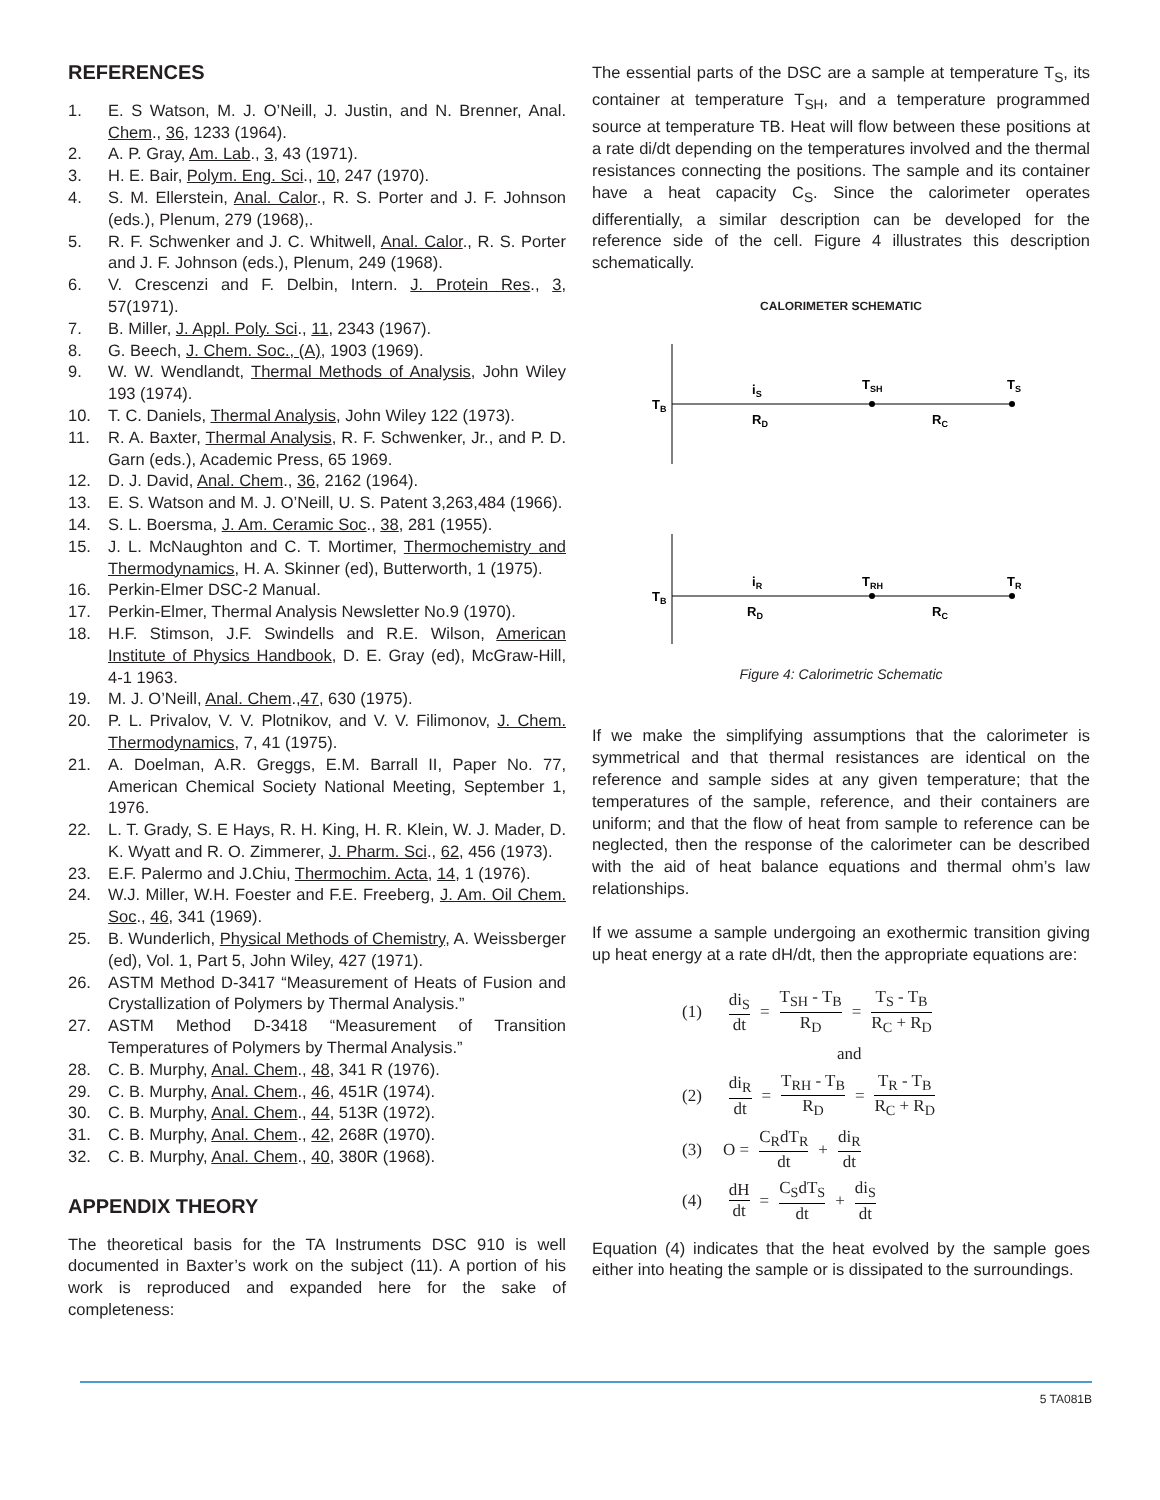REFERENCES
1. E. S Watson, M. J. O’Neill, J. Justin, and N. Brenner, Anal. Chem., 36, 1233 (1964).
2. A. P. Gray, Am. Lab., 3, 43 (1971).
3. H. E. Bair, Polym. Eng. Sci., 10, 247 (1970).
4. S. M. Ellerstein, Anal. Calor., R. S. Porter and J. F. Johnson (eds.), Plenum, 279 (1968),.
5. R. F. Schwenker and J. C. Whitwell, Anal. Calor., R. S. Porter and J. F. Johnson (eds.), Plenum, 249 (1968).
6. V. Crescenzi and F. Delbin, Intern. J. Protein Res., 3, 57(1971).
7. B. Miller, J. Appl. Poly. Sci., 11, 2343 (1967).
8. G. Beech, J. Chem. Soc., (A), 1903 (1969).
9. W. W. Wendlandt, Thermal Methods of Analysis, John Wiley 193 (1974).
10. T. C. Daniels, Thermal Analysis, John Wiley 122 (1973).
11. R. A. Baxter, Thermal Analysis, R. F. Schwenker, Jr., and P. D. Garn (eds.), Academic Press, 65 1969.
12. D. J. David, Anal. Chem., 36, 2162 (1964).
13. E. S. Watson and M. J. O’Neill, U. S. Patent 3,263,484 (1966).
14. S. L. Boersma, J. Am. Ceramic Soc., 38, 281 (1955).
15. J. L. McNaughton and C. T. Mortimer, Thermochemistry and Thermodynamics, H. A. Skinner (ed), Butterworth, 1 (1975).
16. Perkin-Elmer DSC-2 Manual.
17. Perkin-Elmer, Thermal Analysis Newsletter No.9 (1970).
18. H.F. Stimson, J.F. Swindells and R.E. Wilson, American Institute of Physics Handbook, D. E. Gray (ed), McGraw-Hill, 4-1 1963.
19. M. J. O’Neill, Anal. Chem.,47, 630 (1975).
20. P. L. Privalov, V. V. Plotnikov, and V. V. Filimonov, J. Chem. Thermodynamics, 7, 41 (1975).
21. A. Doelman, A.R. Greggs, E.M. Barrall II, Paper No. 77, American Chemical Society National Meeting, September 1, 1976.
22. L. T. Grady, S. E Hays, R. H. King, H. R. Klein, W. J. Mader, D. K. Wyatt and R. O. Zimmerer, J. Pharm. Sci., 62, 456 (1973).
23. E.F. Palermo and J.Chiu, Thermochim. Acta, 14, 1 (1976).
24. W.J. Miller, W.H. Foester and F.E. Freeberg, J. Am. Oil Chem. Soc., 46, 341 (1969).
25. B. Wunderlich, Physical Methods of Chemistry, A. Weissberger (ed), Vol. 1, Part 5, John Wiley, 427 (1971).
26. ASTM Method D-3417 “Measurement of Heats of Fusion and Crystallization of Polymers by Thermal Analysis.”
27. ASTM Method D-3418 “Measurement of Transition Temperatures of Polymers by Thermal Analysis.”
28. C. B. Murphy, Anal. Chem., 48, 341 R (1976).
29. C. B. Murphy, Anal. Chem., 46, 451R (1974).
30. C. B. Murphy, Anal. Chem., 44, 513R (1972).
31. C. B. Murphy, Anal. Chem., 42, 268R (1970).
32. C. B. Murphy, Anal. Chem., 40, 380R (1968).
APPENDIX THEORY
The theoretical basis for the TA Instruments DSC 910 is well documented in Baxter’s work on the subject (11). A portion of his work is reproduced and expanded here for the sake of completeness:
The essential parts of the DSC are a sample at temperature T<sub>S</sub>, its container at temperature T<sub>SH</sub>, and a temperature programmed source at temperature TB. Heat will flow between these positions at a rate di/dt depending on the temperatures involved and the thermal resistances connecting the positions. The sample and its container have a heat capacity C<sub>S</sub>. Since the calorimeter operates differentially, a similar description can be developed for the reference side of the cell. Figure 4 illustrates this description schematically.
CALORIMETER SCHEMATIC
TB
iS
RD
TSH
RC
TS
TB
iR
RD
TRH
RC
TR
Figure 4: Calorimetric Schematic
If we make the simplifying assumptions that the calorimeter is symmetrical and that thermal resistances are identical on the reference and sample sides at any given temperature; that the temperatures of the sample, reference, and their containers are uniform; and that the flow of heat from sample to reference can be neglected, then the response of the calorimeter can be described with the aid of heat balance equations and thermal ohm’s law relationships.
If we assume a sample undergoing an exothermic transition giving up heat energy at a rate dH/dt, then the appropriate equations are:
(1) di<sub>S</sub> dt = T<sub>SH</sub> - T<sub>B</sub> R<sub>D</sub> = T<sub>S</sub> - T<sub>B</sub> R<sub>C</sub> + R<sub>D</sub>
and
(2) di<sub>R</sub> dt = T<sub>RH</sub> - T<sub>B</sub> R<sub>D</sub> = T<sub>R</sub> - T<sub>B</sub> R<sub>C</sub> + R<sub>D</sub>
(3) O = C<sub>R</sub>dT<sub>R</sub> dt + di<sub>R</sub> dt
(4) dH dt = C<sub>S</sub>dT<sub>S</sub> dt + di<sub>S</sub> dt
Equation (4) indicates that the heat evolved by the sample goes either into heating the sample or is dissipated to the surroundings.
5 TA081B